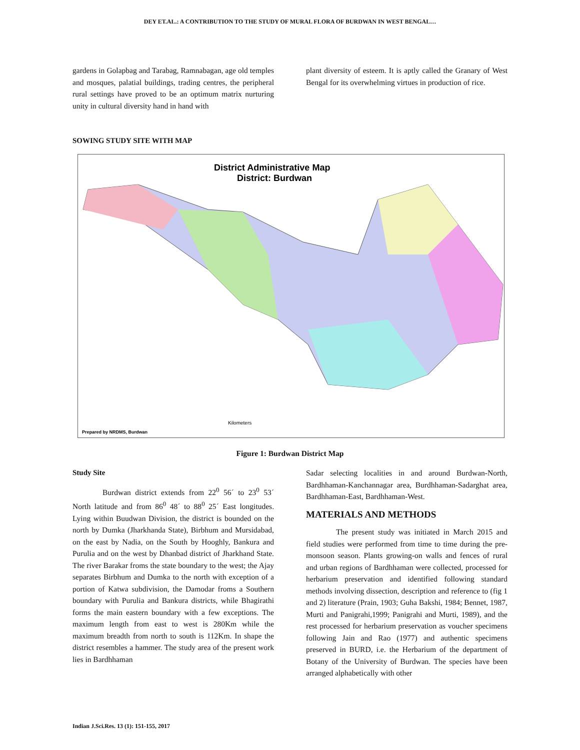DEY ET.AL.: A CONTRIBUTION TO THE STUDY OF MURAL FLORA OF BURDWAN IN WEST BENGAL…
gardens in Golapbag and Tarabag, Ramnabagan, age old temples and mosques, palatial buildings, trading centres, the peripheral rural settings have proved to be an optimum matrix nurturing unity in cultural diversity hand in hand with
plant diversity of esteem. It is aptly called the Granary of West Bengal for its overwhelming virtues in production of rice.
SOWING STUDY SITE WITH MAP
District Administrative Map
District: Burdwan
Prepared by NRDMS, Burdwan
Kilometers
Figure 1: Burdwan District Map
Study Site
Burdwan district extends from 22<sup>0</sup> 56´ to 23<sup>0</sup> 53´ North latitude and from 86<sup>0</sup> 48´ to 88<sup>0</sup> 25´ East longitudes. Lying within Buudwan Division, the district is bounded on the north by Dumka (Jharkhanda State), Birbhum and Mursidabad, on the east by Nadia, on the South by Hooghly, Bankura and Purulia and on the west by Dhanbad district of Jharkhand State. The river Barakar froms the state boundary to the west; the Ajay separates Birbhum and Dumka to the north with exception of a portion of Katwa subdivision, the Damodar froms a Southern boundary with Purulia and Bankura districts, while Bhagirathi forms the main eastern boundary with a few exceptions. The maximum length from east to west is 280Km while the maximum breadth from north to south is 112Km. In shape the district resembles a hammer. The study area of the present work lies in Bardhhaman
Sadar selecting localities in and around Burdwan-North, Bardhhaman-Kanchannagar area, Burdhhaman-Sadarghat area, Bardhhaman-East, Bardhhaman-West.
MATERIALS AND METHODS
The present study was initiated in March 2015 and field studies were performed from time to time during the pre-monsoon season. Plants growing-on walls and fences of rural and urban regions of Bardhhaman were collected, processed for herbarium preservation and identified following standard methods involving dissection, description and reference to (fig 1 and 2) literature (Prain, 1903; Guha Bakshi, 1984; Bennet, 1987, Murti and Panigrahi,1999; Panigrahi and Murti, 1989), and the rest processed for herbarium preservation as voucher specimens following Jain and Rao (1977) and authentic specimens preserved in BURD, i.e. the Herbarium of the department of Botany of the University of Burdwan. The species have been arranged alphabetically with other
Indian J.Sci.Res. 13 (1): 151-155, 2017